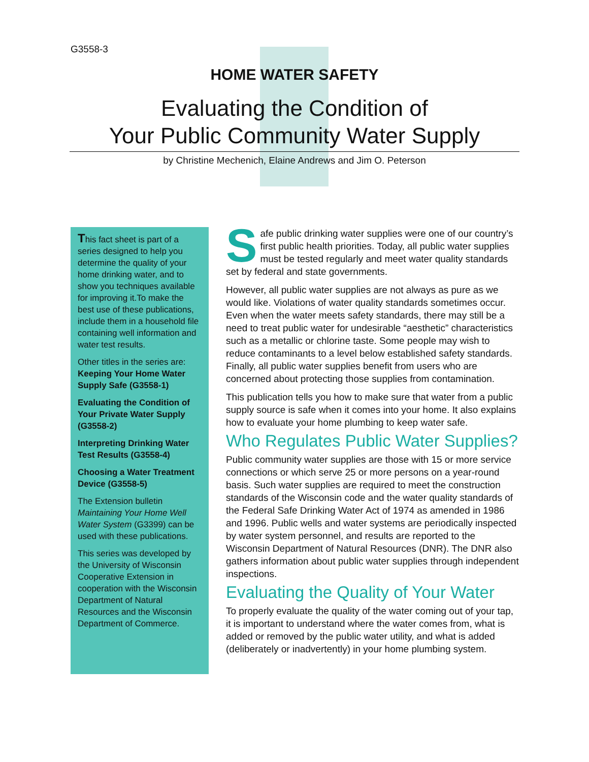G3558-3
HOME WATER SAFETY
Evaluating the Condition of
Your Public Community Water Supply
by Christine Mechenich, Elaine Andrews and Jim O. Peterson
This fact sheet is part of a series designed to help you determine the quality of your home drinking water, and to show you techniques available for improving it.To make the best use of these publications, include them in a household file containing well information and water test results.
Other titles in the series are:
Keeping Your Home Water Supply Safe (G3558-1)
Evaluating the Condition of Your Private Water Supply (G3558-2)
Interpreting Drinking Water Test Results (G3558-4)
Choosing a Water Treatment Device (G3558-5)
The Extension bulletin Maintaining Your Home Well Water System (G3399) can be used with these publications.
This series was developed by the University of Wisconsin Cooperative Extension in cooperation with the Wisconsin Department of Natural Resources and the Wisconsin Department of Commerce.
Safe public drinking water supplies were one of our country’s first public health priorities. Today, all public water supplies must be tested regularly and meet water quality standards set by federal and state governments.
However, all public water supplies are not always as pure as we would like. Violations of water quality standards sometimes occur. Even when the water meets safety standards, there may still be a need to treat public water for undesirable “aesthetic” characteristics such as a metallic or chlorine taste. Some people may wish to reduce contaminants to a level below established safety standards. Finally, all public water supplies benefit from users who are concerned about protecting those supplies from contamination.
This publication tells you how to make sure that water from a public supply source is safe when it comes into your home. It also explains how to evaluate your home plumbing to keep water safe.
Who Regulates Public Water Supplies?
Public community water supplies are those with 15 or more service connections or which serve 25 or more persons on a year-round basis. Such water supplies are required to meet the construction standards of the Wisconsin code and the water quality standards of the Federal Safe Drinking Water Act of 1974 as amended in 1986 and 1996. Public wells and water systems are periodically inspected by water system personnel, and results are reported to the Wisconsin Department of Natural Resources (DNR). The DNR also gathers information about public water supplies through independent inspections.
Evaluating the Quality of Your Water
To properly evaluate the quality of the water coming out of your tap, it is important to understand where the water comes from, what is added or removed by the public water utility, and what is added (deliberately or inadvertently) in your home plumbing system.